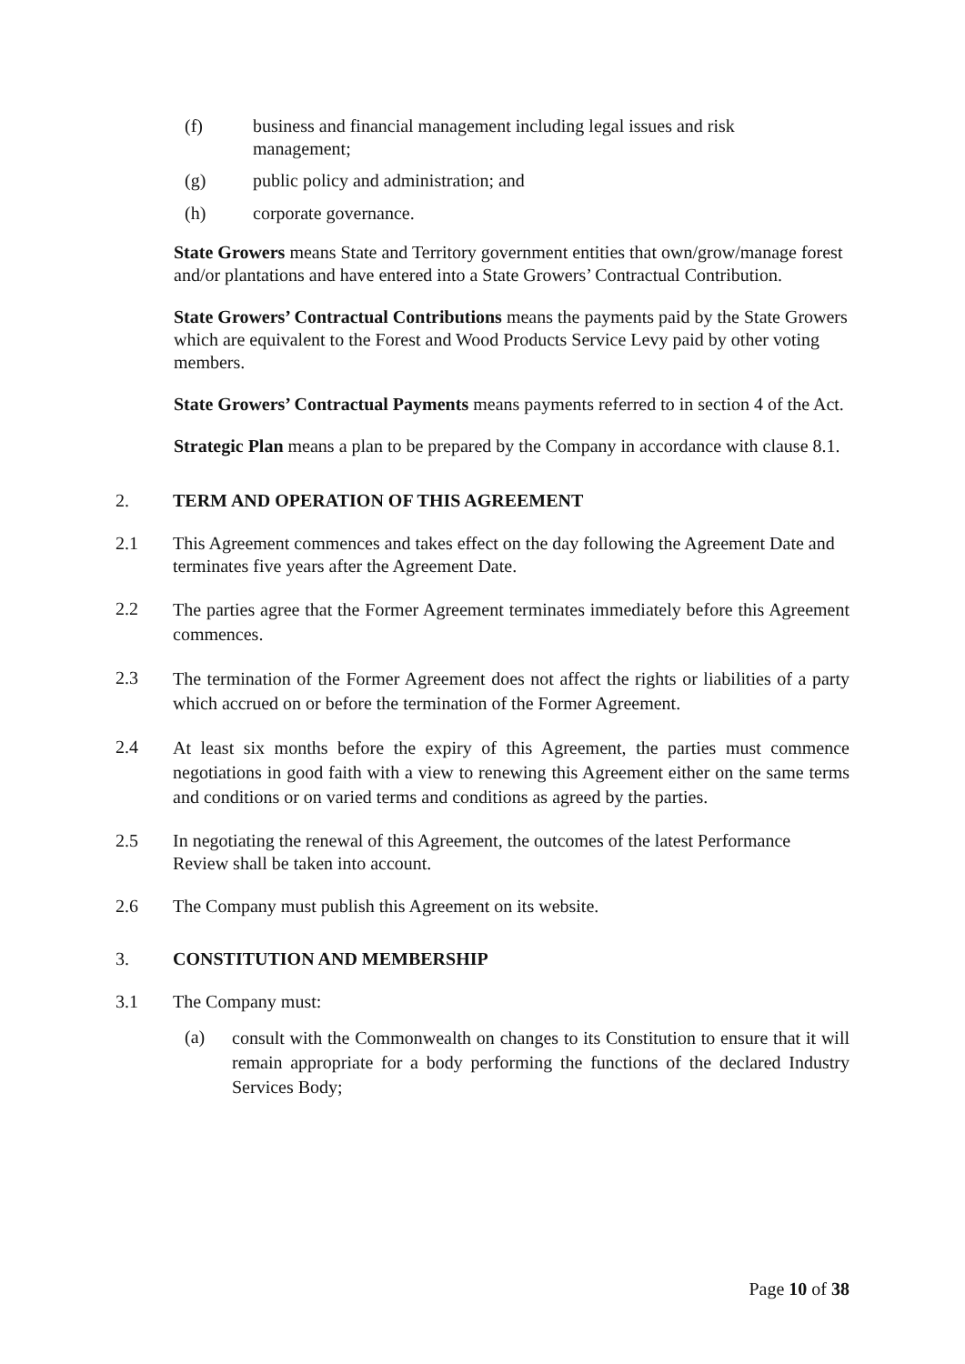(f) business and financial management including legal issues and risk management;
(g) public policy and administration; and
(h) corporate governance.
State Growers means State and Territory government entities that own/grow/manage forest and/or plantations and have entered into a State Growers’ Contractual Contribution.
State Growers’ Contractual Contributions means the payments paid by the State Growers which are equivalent to the Forest and Wood Products Service Levy paid by other voting members.
State Growers’ Contractual Payments means payments referred to in section 4 of the Act.
Strategic Plan means a plan to be prepared by the Company in accordance with clause 8.1.
2. TERM AND OPERATION OF THIS AGREEMENT
2.1 This Agreement commences and takes effect on the day following the Agreement Date and terminates five years after the Agreement Date.
2.2 The parties agree that the Former Agreement terminates immediately before this Agreement commences.
2.3 The termination of the Former Agreement does not affect the rights or liabilities of a party which accrued on or before the termination of the Former Agreement.
2.4 At least six months before the expiry of this Agreement, the parties must commence negotiations in good faith with a view to renewing this Agreement either on the same terms and conditions or on varied terms and conditions as agreed by the parties.
2.5 In negotiating the renewal of this Agreement, the outcomes of the latest Performance Review shall be taken into account.
2.6 The Company must publish this Agreement on its website.
3. CONSTITUTION AND MEMBERSHIP
3.1 The Company must:
(a) consult with the Commonwealth on changes to its Constitution to ensure that it will remain appropriate for a body performing the functions of the declared Industry Services Body;
Page 10 of 38